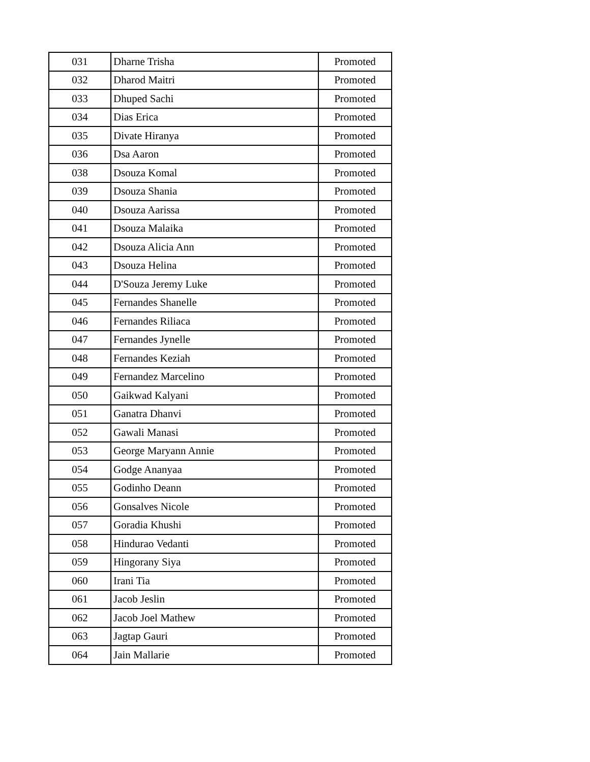| 031 | Dharne Trisha | Promoted |
| 032 | Dharod Maitri | Promoted |
| 033 | Dhuped Sachi | Promoted |
| 034 | Dias Erica | Promoted |
| 035 | Divate Hiranya | Promoted |
| 036 | Dsa Aaron | Promoted |
| 038 | Dsouza Komal | Promoted |
| 039 | Dsouza Shania | Promoted |
| 040 | Dsouza Aarissa | Promoted |
| 041 | Dsouza Malaika | Promoted |
| 042 | Dsouza Alicia Ann | Promoted |
| 043 | Dsouza Helina | Promoted |
| 044 | D'Souza Jeremy Luke | Promoted |
| 045 | Fernandes Shanelle | Promoted |
| 046 | Fernandes Riliaca | Promoted |
| 047 | Fernandes Jynelle | Promoted |
| 048 | Fernandes Keziah | Promoted |
| 049 | Fernandez Marcelino | Promoted |
| 050 | Gaikwad Kalyani | Promoted |
| 051 | Ganatra Dhanvi | Promoted |
| 052 | Gawali Manasi | Promoted |
| 053 | George Maryann Annie | Promoted |
| 054 | Godge Ananyaa | Promoted |
| 055 | Godinho Deann | Promoted |
| 056 | Gonsalves Nicole | Promoted |
| 057 | Goradia Khushi | Promoted |
| 058 | Hindurao Vedanti | Promoted |
| 059 | Hingorany Siya | Promoted |
| 060 | Irani Tia | Promoted |
| 061 | Jacob Jeslin | Promoted |
| 062 | Jacob Joel Mathew | Promoted |
| 063 | Jagtap Gauri | Promoted |
| 064 | Jain Mallarie | Promoted |